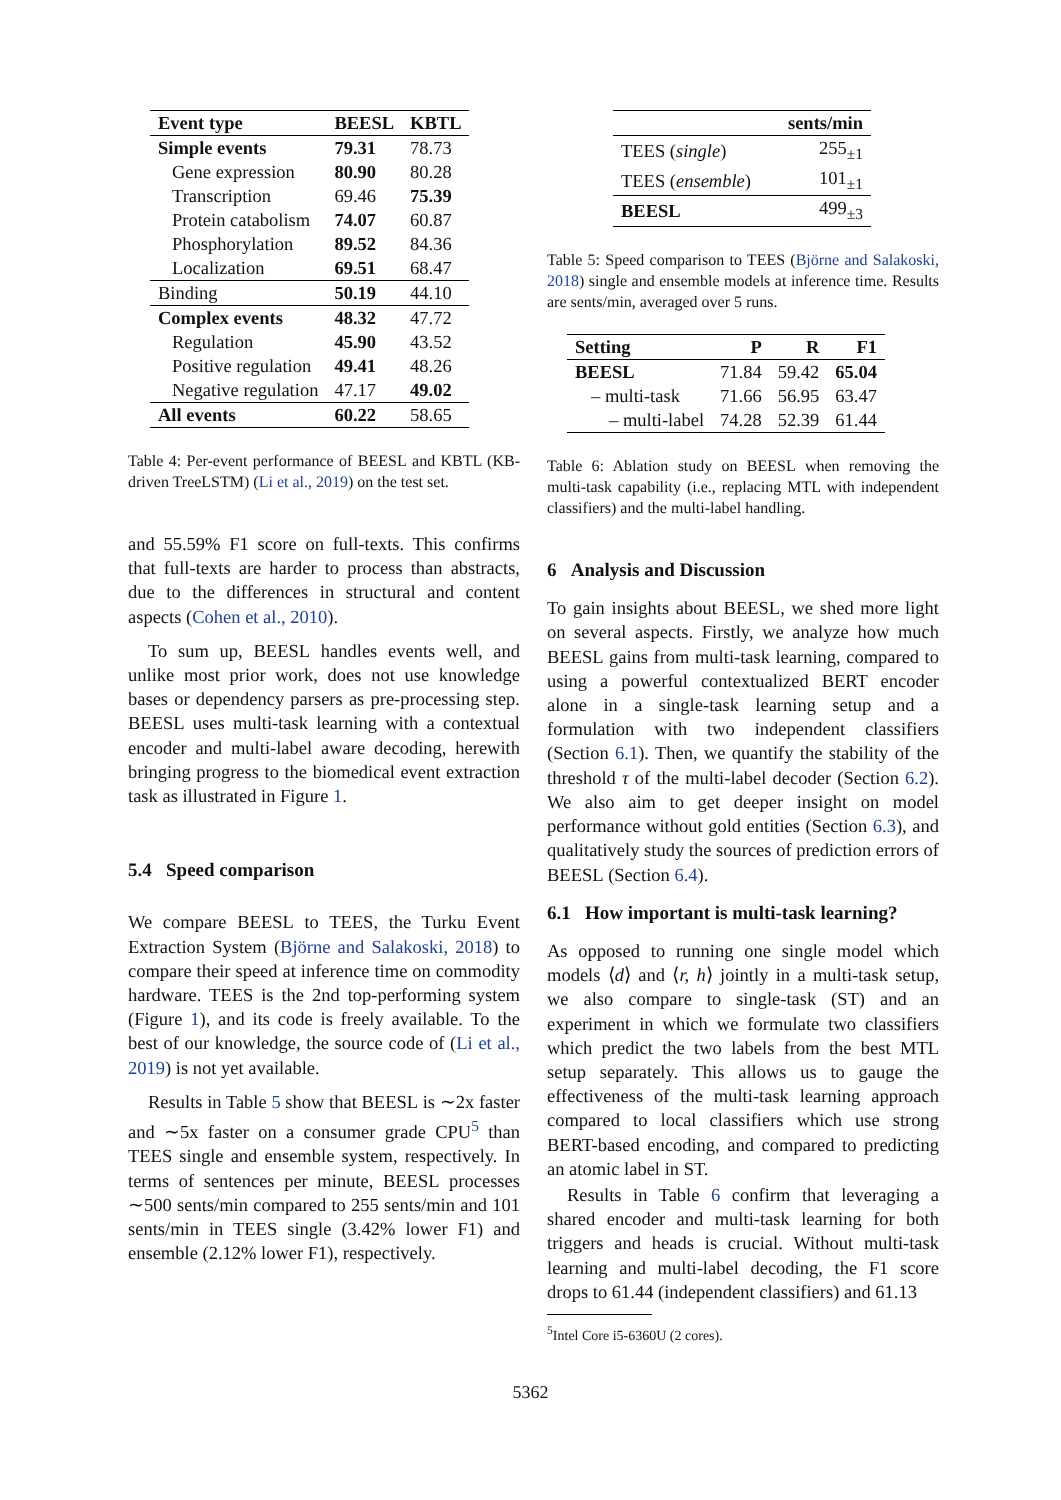| Event type | BEESL | KBTL |
| --- | --- | --- |
| Simple events | 79.31 | 78.73 |
| Gene expression | 80.90 | 80.28 |
| Transcription | 69.46 | 75.39 |
| Protein catabolism | 74.07 | 60.87 |
| Phosphorylation | 89.52 | 84.36 |
| Localization | 69.51 | 68.47 |
| Binding | 50.19 | 44.10 |
| Complex events | 48.32 | 47.72 |
| Regulation | 45.90 | 43.52 |
| Positive regulation | 49.41 | 48.26 |
| Negative regulation | 47.17 | 49.02 |
| All events | 60.22 | 58.65 |
Table 4: Per-event performance of BEESL and KBTL (KB-driven TreeLSTM) (Li et al., 2019) on the test set.
and 55.59% F1 score on full-texts. This confirms that full-texts are harder to process than abstracts, due to the differences in structural and content aspects (Cohen et al., 2010).
To sum up, BEESL handles events well, and unlike most prior work, does not use knowledge bases or dependency parsers as pre-processing step. BEESL uses multi-task learning with a contextual encoder and multi-label aware decoding, herewith bringing progress to the biomedical event extraction task as illustrated in Figure 1.
5.4 Speed comparison
We compare BEESL to TEES, the Turku Event Extraction System (Björne and Salakoski, 2018) to compare their speed at inference time on commodity hardware. TEES is the 2nd top-performing system (Figure 1), and its code is freely available. To the best of our knowledge, the source code of (Li et al., 2019) is not yet available.
Results in Table 5 show that BEESL is ∼2x faster and ∼5x faster on a consumer grade CPU<sup>5</sup> than TEES single and ensemble system, respectively. In terms of sentences per minute, BEESL processes ∼500 sents/min compared to 255 sents/min and 101 sents/min in TEES single (3.42% lower F1) and ensemble (2.12% lower F1), respectively.
| | sents/min |
| TEES ( single ) | 255<sub>±1</sub> |
| TEES ( ensemble ) | 101<sub>±1</sub> |
| BEESL | 499<sub>±3</sub> |
Table 5: Speed comparison to TEES (Björne and Salakoski, 2018) single and ensemble models at inference time. Results are sents/min, averaged over 5 runs.
| Setting | P | R | F1 |
| --- | --- | --- | --- |
| BEESL | 71.84 | 59.42 | 65.04 |
| – multi-task | 71.66 | 56.95 | 63.47 |
| – multi-label | 74.28 | 52.39 | 61.44 |
Table 6: Ablation study on BEESL when removing the multi-task capability (i.e., replacing MTL with independent classifiers) and the multi-label handling.
6 Analysis and Discussion
To gain insights about BEESL, we shed more light on several aspects. Firstly, we analyze how much BEESL gains from multi-task learning, compared to using a powerful contextualized BERT encoder alone in a single-task learning setup and a formulation with two independent classifiers (Section 6.1). Then, we quantify the stability of the threshold τ of the multi-label decoder (Section 6.2). We also aim to get deeper insight on model performance without gold entities (Section 6.3), and qualitatively study the sources of prediction errors of BEESL (Section 6.4).
6.1 How important is multi-task learning?
As opposed to running one single model which models ⟨d⟩ and ⟨r, h⟩ jointly in a multi-task setup, we also compare to single-task (ST) and an experiment in which we formulate two classifiers which predict the two labels from the best MTL setup separately. This allows us to gauge the effectiveness of the multi-task learning approach compared to local classifiers which use strong BERT-based encoding, and compared to predicting an atomic label in ST.
Results in Table 6 confirm that leveraging a shared encoder and multi-task learning for both triggers and heads is crucial. Without multi-task learning and multi-label decoding, the F1 score drops to 61.44 (independent classifiers) and 61.13
<sup>5</sup> Intel Core i5-6360U (2 cores).
5362